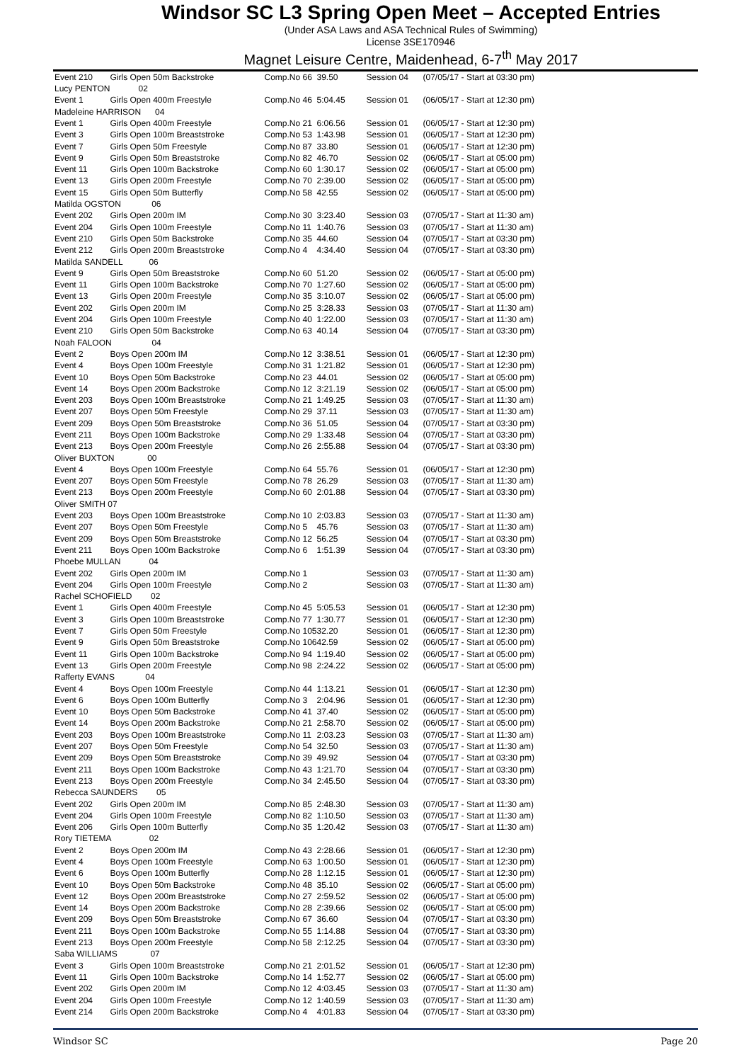Windsor SC L3 Spring Open Meet – Accepted Entries
(Under ASA Laws and ASA Technical Rules of Swimming)
License 3SE170946
Magnet Leisure Centre, Maidenhead, 6-7<sup>th</sup> May 2017
| Event 210 | Girls Open 50m Backstroke | Comp.No 66 | 39.50 | Session 04 | (07/05/17 - Start at 03:30 pm) |
| Lucy PENTON | 02 | | | | |
| Event 1 | Girls Open 400m Freestyle | Comp.No 46 | 5:04.45 | Session 01 | (06/05/17 - Start at 12:30 pm) |
| Madeleine HARRISON 04 | | | | | |
| Event 1 | Girls Open 400m Freestyle | Comp.No 21 | 6:06.56 | Session 01 | (06/05/17 - Start at 12:30 pm) |
| Event 3 | Girls Open 100m Breaststroke | Comp.No 53 | 1:43.98 | Session 01 | (06/05/17 - Start at 12:30 pm) |
| Event 7 | Girls Open 50m Freestyle | Comp.No 87 | 33.80 | Session 01 | (06/05/17 - Start at 12:30 pm) |
| Event 9 | Girls Open 50m Breaststroke | Comp.No 82 | 46.70 | Session 02 | (06/05/17 - Start at 05:00 pm) |
| Event 11 | Girls Open 100m Backstroke | Comp.No 60 | 1:30.17 | Session 02 | (06/05/17 - Start at 05:00 pm) |
| Event 13 | Girls Open 200m Freestyle | Comp.No 70 | 2:39.00 | Session 02 | (06/05/17 - Start at 05:00 pm) |
| Event 15 | Girls Open 50m Butterfly | Comp.No 58 | 42.55 | Session 02 | (06/05/17 - Start at 05:00 pm) |
| Matilda OGSTON 06 | | | | | |
| Event 202 | Girls Open 200m IM | Comp.No 30 | 3:23.40 | Session 03 | (07/05/17 - Start at 11:30 am) |
| Event 204 | Girls Open 100m Freestyle | Comp.No 11 | 1:40.76 | Session 03 | (07/05/17 - Start at 11:30 am) |
| Event 210 | Girls Open 50m Backstroke | Comp.No 35 | 44.60 | Session 04 | (07/05/17 - Start at 03:30 pm) |
| Event 212 | Girls Open 200m Breaststroke | Comp.No 4 | 4:34.40 | Session 04 | (07/05/17 - Start at 03:30 pm) |
| Matilda SANDELL 06 | | | | | |
| Event 9 | Girls Open 50m Breaststroke | Comp.No 60 | 51.20 | Session 02 | (06/05/17 - Start at 05:00 pm) |
| Event 11 | Girls Open 100m Backstroke | Comp.No 70 | 1:27.60 | Session 02 | (06/05/17 - Start at 05:00 pm) |
| Event 13 | Girls Open 200m Freestyle | Comp.No 35 | 3:10.07 | Session 02 | (06/05/17 - Start at 05:00 pm) |
| Event 202 | Girls Open 200m IM | Comp.No 25 | 3:28.33 | Session 03 | (07/05/17 - Start at 11:30 am) |
| Event 204 | Girls Open 100m Freestyle | Comp.No 40 | 1:22.00 | Session 03 | (07/05/17 - Start at 11:30 am) |
| Event 210 | Girls Open 50m Backstroke | Comp.No 63 | 40.14 | Session 04 | (07/05/17 - Start at 03:30 pm) |
| Noah FALOON 04 | | | | | |
| Event 2 | Boys Open 200m IM | Comp.No 12 | 3:38.51 | Session 01 | (06/05/17 - Start at 12:30 pm) |
| Event 4 | Boys Open 100m Freestyle | Comp.No 31 | 1:21.82 | Session 01 | (06/05/17 - Start at 12:30 pm) |
| Event 10 | Boys Open 50m Backstroke | Comp.No 23 | 44.01 | Session 02 | (06/05/17 - Start at 05:00 pm) |
| Event 14 | Boys Open 200m Backstroke | Comp.No 12 | 3:21.19 | Session 02 | (06/05/17 - Start at 05:00 pm) |
| Event 203 | Boys Open 100m Breaststroke | Comp.No 21 | 1:49.25 | Session 03 | (07/05/17 - Start at 11:30 am) |
| Event 207 | Boys Open 50m Freestyle | Comp.No 29 | 37.11 | Session 03 | (07/05/17 - Start at 11:30 am) |
| Event 209 | Boys Open 50m Breaststroke | Comp.No 36 | 51.05 | Session 04 | (07/05/17 - Start at 03:30 pm) |
| Event 211 | Boys Open 100m Backstroke | Comp.No 29 | 1:33.48 | Session 04 | (07/05/17 - Start at 03:30 pm) |
| Event 213 | Boys Open 200m Freestyle | Comp.No 26 | 2:55.88 | Session 04 | (07/05/17 - Start at 03:30 pm) |
| Oliver BUXTON 00 | | | | | |
| Event 4 | Boys Open 100m Freestyle | Comp.No 64 | 55.76 | Session 01 | (06/05/17 - Start at 12:30 pm) |
| Event 207 | Boys Open 50m Freestyle | Comp.No 78 | 26.29 | Session 03 | (07/05/17 - Start at 11:30 am) |
| Event 213 | Boys Open 200m Freestyle | Comp.No 60 | 2:01.88 | Session 04 | (07/05/17 - Start at 03:30 pm) |
| Oliver SMITH 07 | | | | | |
| Event 203 | Boys Open 100m Breaststroke | Comp.No 10 | 2:03.83 | Session 03 | (07/05/17 - Start at 11:30 am) |
| Event 207 | Boys Open 50m Freestyle | Comp.No 5 | 45.76 | Session 03 | (07/05/17 - Start at 11:30 am) |
| Event 209 | Boys Open 50m Breaststroke | Comp.No 12 | 56.25 | Session 04 | (07/05/17 - Start at 03:30 pm) |
| Event 211 | Boys Open 100m Backstroke | Comp.No 6 | 1:51.39 | Session 04 | (07/05/17 - Start at 03:30 pm) |
| Phoebe MULLAN 04 | | | | | |
| Event 202 | Girls Open 200m IM | Comp.No 1 | | Session 03 | (07/05/17 - Start at 11:30 am) |
| Event 204 | Girls Open 100m Freestyle | Comp.No 2 | | Session 03 | (07/05/17 - Start at 11:30 am) |
| Rachel SCHOFIELD 02 | | | | | |
| Event 1 | Girls Open 400m Freestyle | Comp.No 45 | 5:05.53 | Session 01 | (06/05/17 - Start at 12:30 pm) |
| Event 3 | Girls Open 100m Breaststroke | Comp.No 77 | 1:30.77 | Session 01 | (06/05/17 - Start at 12:30 pm) |
| Event 7 | Girls Open 50m Freestyle | Comp.No 105 | 32.20 | Session 01 | (06/05/17 - Start at 12:30 pm) |
| Event 9 | Girls Open 50m Breaststroke | Comp.No 106 | 42.59 | Session 02 | (06/05/17 - Start at 05:00 pm) |
| Event 11 | Girls Open 100m Backstroke | Comp.No 94 | 1:19.40 | Session 02 | (06/05/17 - Start at 05:00 pm) |
| Event 13 | Girls Open 200m Freestyle | Comp.No 98 | 2:24.22 | Session 02 | (06/05/17 - Start at 05:00 pm) |
| Rafferty EVANS 04 | | | | | |
| Event 4 | Boys Open 100m Freestyle | Comp.No 44 | 1:13.21 | Session 01 | (06/05/17 - Start at 12:30 pm) |
| Event 6 | Boys Open 100m Butterfly | Comp.No 3 | 2:04.96 | Session 01 | (06/05/17 - Start at 12:30 pm) |
| Event 10 | Boys Open 50m Backstroke | Comp.No 41 | 37.40 | Session 02 | (06/05/17 - Start at 05:00 pm) |
| Event 14 | Boys Open 200m Backstroke | Comp.No 21 | 2:58.70 | Session 02 | (06/05/17 - Start at 05:00 pm) |
| Event 203 | Boys Open 100m Breaststroke | Comp.No 11 | 2:03.23 | Session 03 | (07/05/17 - Start at 11:30 am) |
| Event 207 | Boys Open 50m Freestyle | Comp.No 54 | 32.50 | Session 03 | (07/05/17 - Start at 11:30 am) |
| Event 209 | Boys Open 50m Breaststroke | Comp.No 39 | 49.92 | Session 04 | (07/05/17 - Start at 03:30 pm) |
| Event 211 | Boys Open 100m Backstroke | Comp.No 43 | 1:21.70 | Session 04 | (07/05/17 - Start at 03:30 pm) |
| Event 213 | Boys Open 200m Freestyle | Comp.No 34 | 2:45.50 | Session 04 | (07/05/17 - Start at 03:30 pm) |
| Rebecca SAUNDERS 05 | | | | | |
| Event 202 | Girls Open 200m IM | Comp.No 85 | 2:48.30 | Session 03 | (07/05/17 - Start at 11:30 am) |
| Event 204 | Girls Open 100m Freestyle | Comp.No 82 | 1:10.50 | Session 03 | (07/05/17 - Start at 11:30 am) |
| Event 206 | Girls Open 100m Butterfly | Comp.No 35 | 1:20.42 | Session 03 | (07/05/17 - Start at 11:30 am) |
| Rory TIETEMA 02 | | | | | |
| Event 2 | Boys Open 200m IM | Comp.No 43 | 2:28.66 | Session 01 | (06/05/17 - Start at 12:30 pm) |
| Event 4 | Boys Open 100m Freestyle | Comp.No 63 | 1:00.50 | Session 01 | (06/05/17 - Start at 12:30 pm) |
| Event 6 | Boys Open 100m Butterfly | Comp.No 28 | 1:12.15 | Session 01 | (06/05/17 - Start at 12:30 pm) |
| Event 10 | Boys Open 50m Backstroke | Comp.No 48 | 35.10 | Session 02 | (06/05/17 - Start at 05:00 pm) |
| Event 12 | Boys Open 200m Breaststroke | Comp.No 27 | 2:59.52 | Session 02 | (06/05/17 - Start at 05:00 pm) |
| Event 14 | Boys Open 200m Backstroke | Comp.No 28 | 2:39.66 | Session 02 | (06/05/17 - Start at 05:00 pm) |
| Event 209 | Boys Open 50m Breaststroke | Comp.No 67 | 36.60 | Session 04 | (07/05/17 - Start at 03:30 pm) |
| Event 211 | Boys Open 100m Backstroke | Comp.No 55 | 1:14.88 | Session 04 | (07/05/17 - Start at 03:30 pm) |
| Event 213 | Boys Open 200m Freestyle | Comp.No 58 | 2:12.25 | Session 04 | (07/05/17 - Start at 03:30 pm) |
| Saba WILLIAMS 07 | | | | | |
| Event 3 | Girls Open 100m Breaststroke | Comp.No 21 | 2:01.52 | Session 01 | (06/05/17 - Start at 12:30 pm) |
| Event 11 | Girls Open 100m Backstroke | Comp.No 14 | 1:52.77 | Session 02 | (06/05/17 - Start at 05:00 pm) |
| Event 202 | Girls Open 200m IM | Comp.No 12 | 4:03.45 | Session 03 | (07/05/17 - Start at 11:30 am) |
| Event 204 | Girls Open 100m Freestyle | Comp.No 12 | 1:40.59 | Session 03 | (07/05/17 - Start at 11:30 am) |
| Event 214 | Girls Open 200m Backstroke | Comp.No 4 | 4:01.83 | Session 04 | (07/05/17 - Start at 03:30 pm) |
Windsor SC Page 20